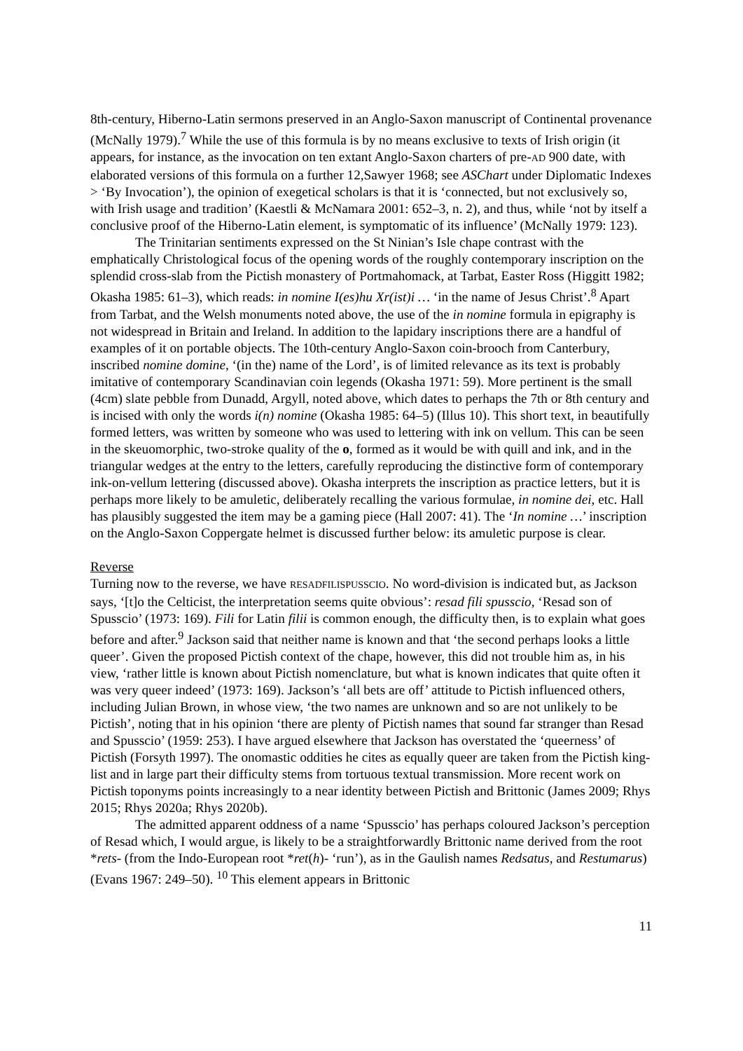8th-century, Hiberno-Latin sermons preserved in an Anglo-Saxon manuscript of Continental provenance (McNally 1979).<sup>7</sup> While the use of this formula is by no means exclusive to texts of Irish origin (it appears, for instance, as the invocation on ten extant Anglo-Saxon charters of pre-AD 900 date, with elaborated versions of this formula on a further 12,Sawyer 1968; see ASChart under Diplomatic Indexes > ‘By Invocation’), the opinion of exegetical scholars is that it is ‘connected, but not exclusively so, with Irish usage and tradition’ (Kaestli & McNamara 2001: 652–3, n. 2), and thus, while ‘not by itself a conclusive proof of the Hiberno-Latin element, is symptomatic of its influence’ (McNally 1979: 123).
The Trinitarian sentiments expressed on the St Ninian’s Isle chape contrast with the emphatically Christological focus of the opening words of the roughly contemporary inscription on the splendid cross-slab from the Pictish monastery of Portmahomack, at Tarbat, Easter Ross (Higgitt 1982; Okasha 1985: 61–3), which reads: in nomine I(es)hu Xr(ist)i … ‘in the name of Jesus Christ’.<sup>8</sup> Apart from Tarbat, and the Welsh monuments noted above, the use of the in nomine formula in epigraphy is not widespread in Britain and Ireland. In addition to the lapidary inscriptions there are a handful of examples of it on portable objects. The 10th-century Anglo-Saxon coin-brooch from Canterbury, inscribed nomine domine, ‘(in the) name of the Lord’, is of limited relevance as its text is probably imitative of contemporary Scandinavian coin legends (Okasha 1971: 59). More pertinent is the small (4cm) slate pebble from Dunadd, Argyll, noted above, which dates to perhaps the 7th or 8th century and is incised with only the words i(n) nomine (Okasha 1985: 64–5) (Illus 10). This short text, in beautifully formed letters, was written by someone who was used to lettering with ink on vellum. This can be seen in the skeuomorphic, two-stroke quality of the o, formed as it would be with quill and ink, and in the triangular wedges at the entry to the letters, carefully reproducing the distinctive form of contemporary ink-on-vellum lettering (discussed above). Okasha interprets the inscription as practice letters, but it is perhaps more likely to be amuletic, deliberately recalling the various formulae, in nomine dei, etc. Hall has plausibly suggested the item may be a gaming piece (Hall 2007: 41). The ‘In nomine …’ inscription on the Anglo-Saxon Coppergate helmet is discussed further below: its amuletic purpose is clear.
Reverse
Turning now to the reverse, we have RESADFILISPUSSCIO. No word-division is indicated but, as Jackson says, ‘[t]o the Celticist, the interpretation seems quite obvious’: resad fili spusscio, ‘Resad son of Spusscio’ (1973: 169). Fili for Latin filii is common enough, the difficulty then, is to explain what goes before and after.<sup>9</sup> Jackson said that neither name is known and that ‘the second perhaps looks a little queer’. Given the proposed Pictish context of the chape, however, this did not trouble him as, in his view, ‘rather little is known about Pictish nomenclature, but what is known indicates that quite often it was very queer indeed’ (1973: 169). Jackson’s ‘all bets are off’ attitude to Pictish influenced others, including Julian Brown, in whose view, ‘the two names are unknown and so are not unlikely to be Pictish’, noting that in his opinion ‘there are plenty of Pictish names that sound far stranger than Resad and Spusscio’ (1959: 253). I have argued elsewhere that Jackson has overstated the ‘queerness’ of Pictish (Forsyth 1997). The onomastic oddities he cites as equally queer are taken from the Pictish king-list and in large part their difficulty stems from tortuous textual transmission. More recent work on Pictish toponyms points increasingly to a near identity between Pictish and Brittonic (James 2009; Rhys 2015; Rhys 2020a; Rhys 2020b).
The admitted apparent oddness of a name ‘Spusscio’ has perhaps coloured Jackson’s perception of Resad which, I would argue, is likely to be a straightforwardly Brittonic name derived from the root *rets- (from the Indo-European root *ret(h)- ‘run’), as in the Gaulish names Redsatus, and Restumarus) (Evans 1967: 249–50). <sup>10</sup> This element appears in Brittonic
11